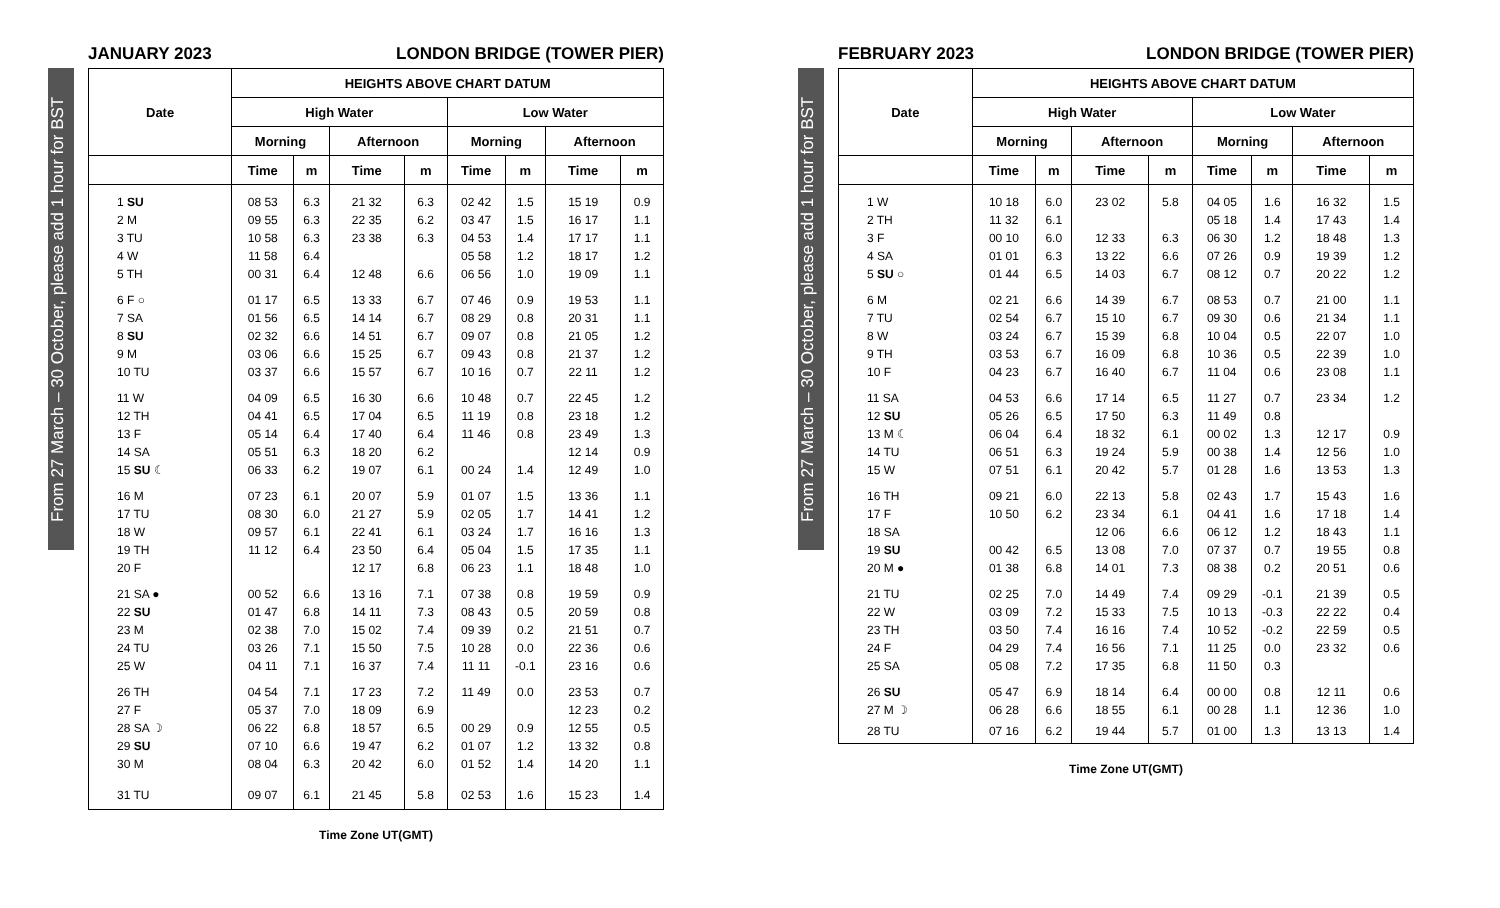From 27 March – 30 October, please add 1 hour for BST
JANUARY 2023 LONDON BRIDGE (TOWER PIER)
| Date | HEIGHTS ABOVE CHART DATUM | | | | | | | |
| --- | --- | --- | --- | --- | --- | --- | --- | --- |
| | High Water | | | | Low Water | | | |
| | Morning | | Afternoon | | Morning | | Afternoon | |
| | Time | m | Time | m | Time | m | Time | m |
| 1 SU | 08 53 | 6.3 | 21 32 | 6.3 | 02 42 | 1.5 | 15 19 | 0.9 |
| 2 M | 09 55 | 6.3 | 22 35 | 6.2 | 03 47 | 1.5 | 16 17 | 1.1 |
| 3 TU | 10 58 | 6.3 | 23 38 | 6.3 | 04 53 | 1.4 | 17 17 | 1.1 |
| 4 W | 11 58 | 6.4 | | | 05 58 | 1.2 | 18 17 | 1.2 |
| 5 TH | 00 31 | 6.4 | 12 48 | 6.6 | 06 56 | 1.0 | 19 09 | 1.1 |
| 6 F ○ | 01 17 | 6.5 | 13 33 | 6.7 | 07 46 | 0.9 | 19 53 | 1.1 |
| 7 SA | 01 56 | 6.5 | 14 14 | 6.7 | 08 29 | 0.8 | 20 31 | 1.1 |
| 8 SU | 02 32 | 6.6 | 14 51 | 6.7 | 09 07 | 0.8 | 21 05 | 1.2 |
| 9 M | 03 06 | 6.6 | 15 25 | 6.7 | 09 43 | 0.8 | 21 37 | 1.2 |
| 10 TU | 03 37 | 6.6 | 15 57 | 6.7 | 10 16 | 0.7 | 22 11 | 1.2 |
| 11 W | 04 09 | 6.5 | 16 30 | 6.6 | 10 48 | 0.7 | 22 45 | 1.2 |
| 12 TH | 04 41 | 6.5 | 17 04 | 6.5 | 11 19 | 0.8 | 23 18 | 1.2 |
| 13 F | 05 14 | 6.4 | 17 40 | 6.4 | 11 46 | 0.8 | 23 49 | 1.3 |
| 14 SA | 05 51 | 6.3 | 18 20 | 6.2 | | | 12 14 | 0.9 |
| 15 SU ☾ | 06 33 | 6.2 | 19 07 | 6.1 | 00 24 | 1.4 | 12 49 | 1.0 |
| 16 M | 07 23 | 6.1 | 20 07 | 5.9 | 01 07 | 1.5 | 13 36 | 1.1 |
| 17 TU | 08 30 | 6.0 | 21 27 | 5.9 | 02 05 | 1.7 | 14 41 | 1.2 |
| 18 W | 09 57 | 6.1 | 22 41 | 6.1 | 03 24 | 1.7 | 16 16 | 1.3 |
| 19 TH | 11 12 | 6.4 | 23 50 | 6.4 | 05 04 | 1.5 | 17 35 | 1.1 |
| 20 F | | | 12 17 | 6.8 | 06 23 | 1.1 | 18 48 | 1.0 |
| 21 SA ● | 00 52 | 6.6 | 13 16 | 7.1 | 07 38 | 0.8 | 19 59 | 0.9 |
| 22 SU | 01 47 | 6.8 | 14 11 | 7.3 | 08 43 | 0.5 | 20 59 | 0.8 |
| 23 M | 02 38 | 7.0 | 15 02 | 7.4 | 09 39 | 0.2 | 21 51 | 0.7 |
| 24 TU | 03 26 | 7.1 | 15 50 | 7.5 | 10 28 | 0.0 | 22 36 | 0.6 |
| 25 W | 04 11 | 7.1 | 16 37 | 7.4 | 11 11 | -0.1 | 23 16 | 0.6 |
| 26 TH | 04 54 | 7.1 | 17 23 | 7.2 | 11 49 | 0.0 | 23 53 | 0.7 |
| 27 F | 05 37 | 7.0 | 18 09 | 6.9 | | | 12 23 | 0.2 |
| 28 SA ☽ | 06 22 | 6.8 | 18 57 | 6.5 | 00 29 | 0.9 | 12 55 | 0.5 |
| 29 SU | 07 10 | 6.6 | 19 47 | 6.2 | 01 07 | 1.2 | 13 32 | 0.8 |
| 30 M | 08 04 | 6.3 | 20 42 | 6.0 | 01 52 | 1.4 | 14 20 | 1.1 |
| 31 TU | 09 07 | 6.1 | 21 45 | 5.8 | 02 53 | 1.6 | 15 23 | 1.4 |
Time Zone UT(GMT)
From 27 March – 30 October, please add 1 hour for BST
FEBRUARY 2023 LONDON BRIDGE (TOWER PIER)
| Date | HEIGHTS ABOVE CHART DATUM | | | | | | | |
| --- | --- | --- | --- | --- | --- | --- | --- | --- |
| | High Water | | | | Low Water | | | |
| | Morning | | Afternoon | | Morning | | Afternoon | |
| | Time | m | Time | m | Time | m | Time | m |
| 1 W | 10 18 | 6.0 | 23 02 | 5.8 | 04 05 | 1.6 | 16 32 | 1.5 |
| 2 TH | 11 32 | 6.1 | | | 05 18 | 1.4 | 17 43 | 1.4 |
| 3 F | 00 10 | 6.0 | 12 33 | 6.3 | 06 30 | 1.2 | 18 48 | 1.3 |
| 4 SA | 01 01 | 6.3 | 13 22 | 6.6 | 07 26 | 0.9 | 19 39 | 1.2 |
| 5 SU ○ | 01 44 | 6.5 | 14 03 | 6.7 | 08 12 | 0.7 | 20 22 | 1.2 |
| 6 M | 02 21 | 6.6 | 14 39 | 6.7 | 08 53 | 0.7 | 21 00 | 1.1 |
| 7 TU | 02 54 | 6.7 | 15 10 | 6.7 | 09 30 | 0.6 | 21 34 | 1.1 |
| 8 W | 03 24 | 6.7 | 15 39 | 6.8 | 10 04 | 0.5 | 22 07 | 1.0 |
| 9 TH | 03 53 | 6.7 | 16 09 | 6.8 | 10 36 | 0.5 | 22 39 | 1.0 |
| 10 F | 04 23 | 6.7 | 16 40 | 6.7 | 11 04 | 0.6 | 23 08 | 1.1 |
| 11 SA | 04 53 | 6.6 | 17 14 | 6.5 | 11 27 | 0.7 | 23 34 | 1.2 |
| 12 SU | 05 26 | 6.5 | 17 50 | 6.3 | 11 49 | 0.8 | | |
| 13 M ☾ | 06 04 | 6.4 | 18 32 | 6.1 | 00 02 | 1.3 | 12 17 | 0.9 |
| 14 TU | 06 51 | 6.3 | 19 24 | 5.9 | 00 38 | 1.4 | 12 56 | 1.0 |
| 15 W | 07 51 | 6.1 | 20 42 | 5.7 | 01 28 | 1.6 | 13 53 | 1.3 |
| 16 TH | 09 21 | 6.0 | 22 13 | 5.8 | 02 43 | 1.7 | 15 43 | 1.6 |
| 17 F | 10 50 | 6.2 | 23 34 | 6.1 | 04 41 | 1.6 | 17 18 | 1.4 |
| 18 SA | | | 12 06 | 6.6 | 06 12 | 1.2 | 18 43 | 1.1 |
| 19 SU | 00 42 | 6.5 | 13 08 | 7.0 | 07 37 | 0.7 | 19 55 | 0.8 |
| 20 M ● | 01 38 | 6.8 | 14 01 | 7.3 | 08 38 | 0.2 | 20 51 | 0.6 |
| 21 TU | 02 25 | 7.0 | 14 49 | 7.4 | 09 29 | -0.1 | 21 39 | 0.5 |
| 22 W | 03 09 | 7.2 | 15 33 | 7.5 | 10 13 | -0.3 | 22 22 | 0.4 |
| 23 TH | 03 50 | 7.4 | 16 16 | 7.4 | 10 52 | -0.2 | 22 59 | 0.5 |
| 24 F | 04 29 | 7.4 | 16 56 | 7.1 | 11 25 | 0.0 | 23 32 | 0.6 |
| 25 SA | 05 08 | 7.2 | 17 35 | 6.8 | 11 50 | 0.3 | | |
| 26 SU | 05 47 | 6.9 | 18 14 | 6.4 | 00 00 | 0.8 | 12 11 | 0.6 |
| 27 M ☽ | 06 28 | 6.6 | 18 55 | 6.1 | 00 28 | 1.1 | 12 36 | 1.0 |
| 28 TU | 07 16 | 6.2 | 19 44 | 5.7 | 01 00 | 1.3 | 13 13 | 1.4 |
Time Zone UT(GMT)